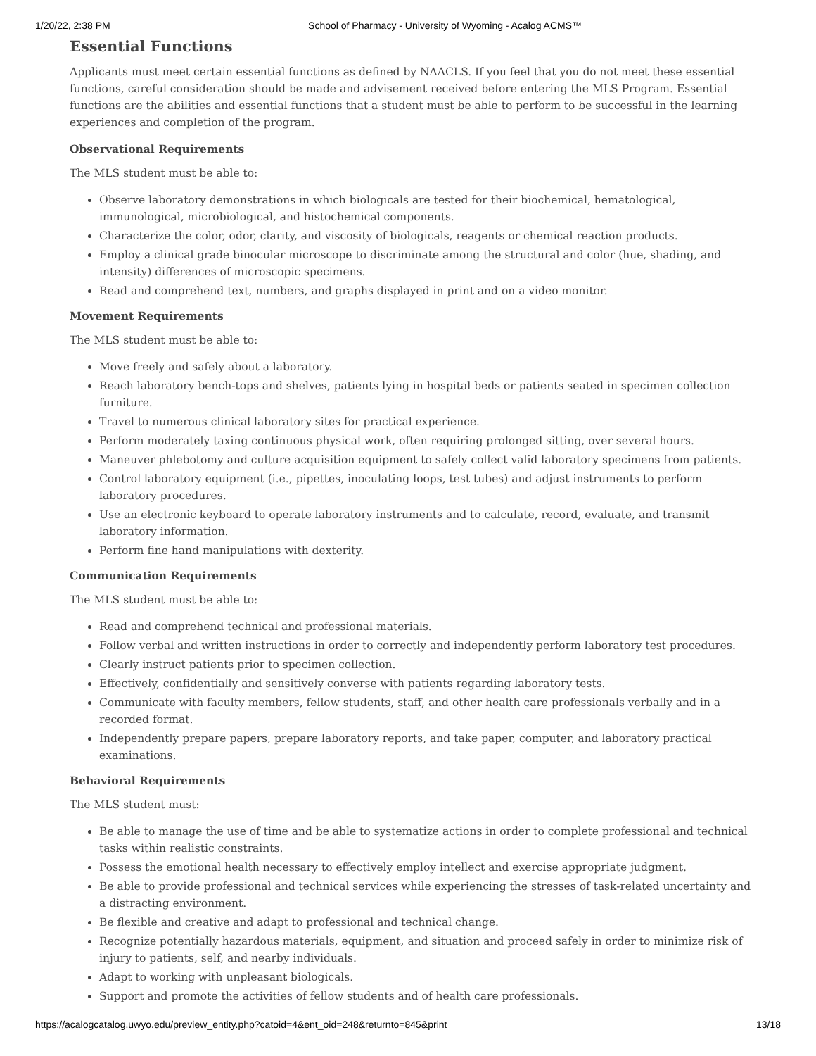1/20/22, 2:38 PM School of Pharmacy - University of Wyoming - Acalog ACMS™
Essential Functions
Applicants must meet certain essential functions as defined by NAACLS. If you feel that you do not meet these essential functions, careful consideration should be made and advisement received before entering the MLS Program. Essential functions are the abilities and essential functions that a student must be able to perform to be successful in the learning experiences and completion of the program.
Observational Requirements
The MLS student must be able to:
Observe laboratory demonstrations in which biologicals are tested for their biochemical, hematological, immunological, microbiological, and histochemical components.
Characterize the color, odor, clarity, and viscosity of biologicals, reagents or chemical reaction products.
Employ a clinical grade binocular microscope to discriminate among the structural and color (hue, shading, and intensity) differences of microscopic specimens.
Read and comprehend text, numbers, and graphs displayed in print and on a video monitor.
Movement Requirements
The MLS student must be able to:
Move freely and safely about a laboratory.
Reach laboratory bench-tops and shelves, patients lying in hospital beds or patients seated in specimen collection furniture.
Travel to numerous clinical laboratory sites for practical experience.
Perform moderately taxing continuous physical work, often requiring prolonged sitting, over several hours.
Maneuver phlebotomy and culture acquisition equipment to safely collect valid laboratory specimens from patients.
Control laboratory equipment (i.e., pipettes, inoculating loops, test tubes) and adjust instruments to perform laboratory procedures.
Use an electronic keyboard to operate laboratory instruments and to calculate, record, evaluate, and transmit laboratory information.
Perform fine hand manipulations with dexterity.
Communication Requirements
The MLS student must be able to:
Read and comprehend technical and professional materials.
Follow verbal and written instructions in order to correctly and independently perform laboratory test procedures.
Clearly instruct patients prior to specimen collection.
Effectively, confidentially and sensitively converse with patients regarding laboratory tests.
Communicate with faculty members, fellow students, staff, and other health care professionals verbally and in a recorded format.
Independently prepare papers, prepare laboratory reports, and take paper, computer, and laboratory practical examinations.
Behavioral Requirements
The MLS student must:
Be able to manage the use of time and be able to systematize actions in order to complete professional and technical tasks within realistic constraints.
Possess the emotional health necessary to effectively employ intellect and exercise appropriate judgment.
Be able to provide professional and technical services while experiencing the stresses of task-related uncertainty and a distracting environment.
Be flexible and creative and adapt to professional and technical change.
Recognize potentially hazardous materials, equipment, and situation and proceed safely in order to minimize risk of injury to patients, self, and nearby individuals.
Adapt to working with unpleasant biologicals.
Support and promote the activities of fellow students and of health care professionals.
https://acalogcatalog.uwyo.edu/preview_entity.php?catoid=4&ent_oid=248&returnto=845&print 13/18